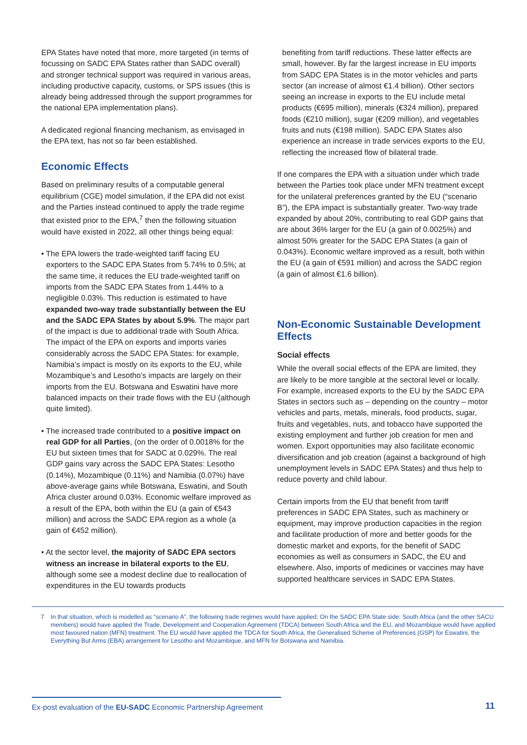EPA States have noted that more, more targeted (in terms of focussing on SADC EPA States rather than SADC overall) and stronger technical support was required in various areas, including productive capacity, customs, or SPS issues (this is already being addressed through the support programmes for the national EPA implementation plans).
A dedicated regional financing mechanism, as envisaged in the EPA text, has not so far been established.
Economic Effects
Based on preliminary results of a computable general equilibrium (CGE) model simulation, if the EPA did not exist and the Parties instead continued to apply the trade regime that existed prior to the EPA,<sup>7</sup> then the following situation would have existed in 2022, all other things being equal:
• The EPA lowers the trade-weighted tariff facing EU exporters to the SADC EPA States from 5.74% to 0.5%; at the same time, it reduces the EU trade-weighted tariff on imports from the SADC EPA States from 1.44% to a negligible 0.03%. This reduction is estimated to have expanded two-way trade substantially between the EU and the SADC EPA States by about 5.9%. The major part of the impact is due to additional trade with South Africa. The impact of the EPA on exports and imports varies considerably across the SADC EPA States: for example, Namibia’s impact is mostly on its exports to the EU, while Mozambique’s and Lesotho’s impacts are largely on their imports from the EU. Botswana and Eswatini have more balanced impacts on their trade flows with the EU (although quite limited).
• The increased trade contributed to a positive impact on real GDP for all Parties, (on the order of 0.0018% for the EU but sixteen times that for SADC at 0.029%. The real GDP gains vary across the SADC EPA States: Lesotho (0.14%), Mozambique (0.11%) and Namibia (0.07%) have above-average gains while Botswana, Eswatini, and South Africa cluster around 0.03%. Economic welfare improved as a result of the EPA, both within the EU (a gain of €543 million) and across the SADC EPA region as a whole (a gain of €452 million).
• At the sector level, the majority of SADC EPA sectors witness an increase in bilateral exports to the EU, although some see a modest decline due to reallocation of expenditures in the EU towards products
benefiting from tariff reductions. These latter effects are small, however. By far the largest increase in EU imports from SADC EPA States is in the motor vehicles and parts sector (an increase of almost €1.4 billion). Other sectors seeing an increase in exports to the EU include metal products (€695 million), minerals (€324 million), prepared foods (€210 million), sugar (€209 million), and vegetables fruits and nuts (€198 million). SADC EPA States also experience an increase in trade services exports to the EU, reflecting the increased flow of bilateral trade.
If one compares the EPA with a situation under which trade between the Parties took place under MFN treatment except for the unilateral preferences granted by the EU (“scenario B”), the EPA impact is substantially greater. Two-way trade expanded by about 20%, contributing to real GDP gains that are about 36% larger for the EU (a gain of 0.0025%) and almost 50% greater for the SADC EPA States (a gain of 0.043%). Economic welfare improved as a result, both within the EU (a gain of €591 million) and across the SADC region (a gain of almost €1.6 billion).
Non-Economic Sustainable Development Effects
Social effects
While the overall social effects of the EPA are limited, they are likely to be more tangible at the sectoral level or locally. For example, increased exports to the EU by the SADC EPA States in sectors such as – depending on the country – motor vehicles and parts, metals, minerals, food products, sugar, fruits and vegetables, nuts, and tobacco have supported the existing employment and further job creation for men and women. Export opportunities may also facilitate economic diversification and job creation (against a background of high unemployment levels in SADC EPA States) and thus help to reduce poverty and child labour.
Certain imports from the EU that benefit from tariff preferences in SADC EPA States, such as machinery or equipment, may improve production capacities in the region and facilitate production of more and better goods for the domestic market and exports, for the benefit of SADC economies as well as consumers in SADC, the EU and elsewhere. Also, imports of medicines or vaccines may have supported healthcare services in SADC EPA States.
7 In that situation, which is modelled as “scenario A”, the following trade regimes would have applied: On the SADC EPA State side: South Africa (and the other SACU members) would have applied the Trade, Development and Cooperation Agreement (TDCA) between South Africa and the EU, and Mozambique would have applied most favoured nation (MFN) treatment. The EU would have applied the TDCA for South Africa, the Generalised Scheme of Preferences (GSP) for Eswatini, the Everything But Arms (EBA) arrangement for Lesotho and Mozambique, and MFN for Botswana and Namibia.
Ex-post evaluation of the EU-SADC Economic Partnership Agreement
11